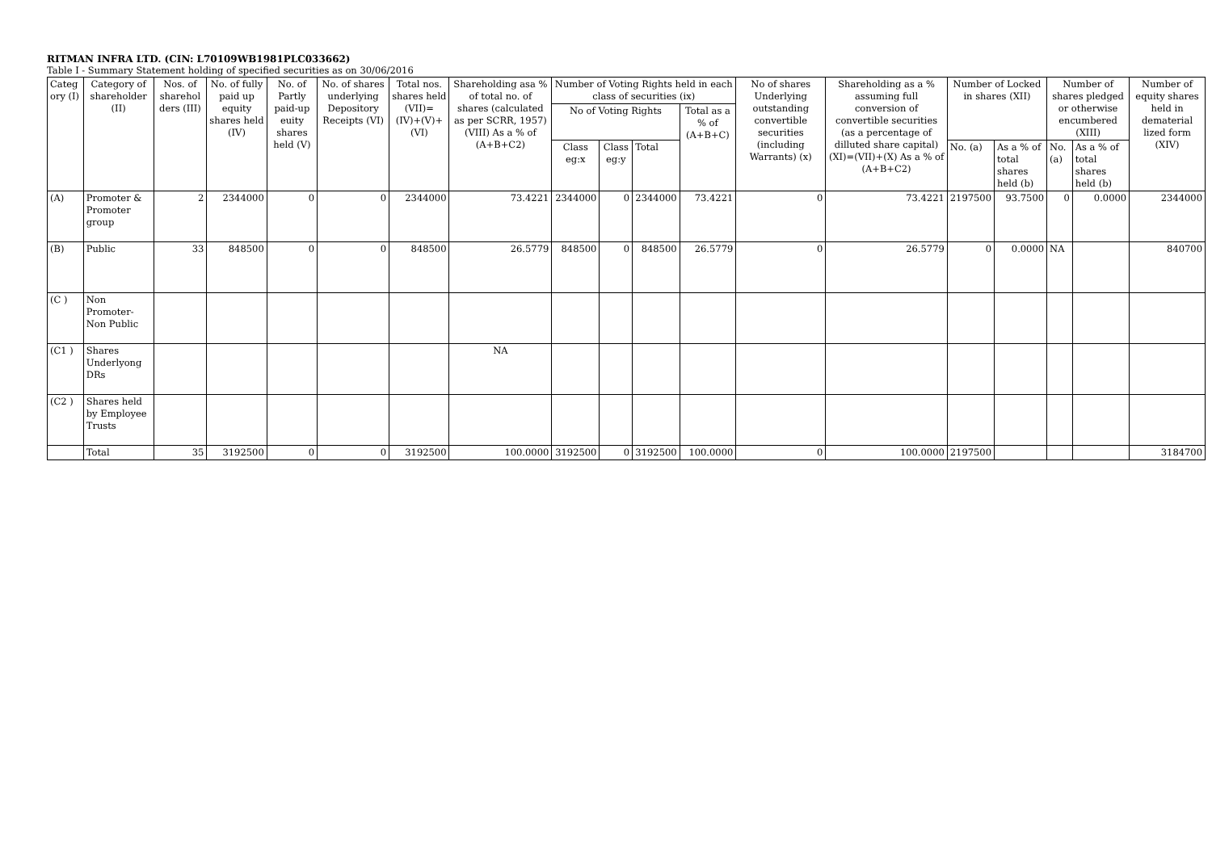RITMAN INFRA LTD. (CIN: L70109WB1981PLC033662)
Table I - Summary Statement holding of specified securities as on 30/06/2016
| Categ ory (I) | Category of shareholder (II) | Nos. of sharehol ders (III) | No. of fully paid up equity shares held (IV) | No. of Partly paid-up euity shares held (V) | No. of shares underlying Depository Receipts (VI) | Total nos. shares held (VII)=(IV)+(V)+(VI) | Shareholding asa % of total no. of shares (calculated as per SCRR, 1957) (VIII) As a % of (A+B+C2) | Number of Voting Rights held in each class of securities (ix) | | | | No of shares Underlying outstanding convertible securities (including Warrants) (x) | Shareholding as a % assuming full conversion of convertible securities (as a percentage of dilluted share capital) (XI)=(VII)+(X) As a % of (A+B+C2) | Number of Locked in shares (XII) | | Number of shares pledged or otherwise encumbered (XIII) | | Number of equity shares held in dematerial lized form (XIV) |
| --- | --- | --- | --- | --- | --- | --- | --- | --- | --- | --- | --- | --- | --- | --- | --- | --- | --- | --- |
| | | | | | | | | No of Voting Rights | | | Total as a % of (A+B+C) | | | | | | | |
| | | | | | | | | Class eg:x | Class eg:y | Total | | | | No. (a) | As a % of total shares held (b) | No. (a) | As a % of total shares held (b) | |
| (A) | Promoter & Promoter group | 2 | 2344000 | 0 | 0 | 2344000 | 73.4221 | 2344000 | 0 | 2344000 | 73.4221 | 0 | 73.4221 | 2197500 | 93.7500 | 0 | 0.0000 | 2344000 |
| (B) | Public | 33 | 848500 | 0 | 0 | 848500 | 26.5779 | 848500 | 0 | 848500 | 26.5779 | 0 | 26.5779 | 0 | 0.0000 | NA | | 840700 |
| (C ) | Non Promoter- Non Public | | | | | | | | | | | | | | | | | |
| (C1 ) | Shares Underlyong DRs | | | | | | NA | | | | | | | | | | | |
| (C2 ) | Shares held by Employee Trusts | | | | | | | | | | | | | | | | | |
| | Total | 35 | 3192500 | 0 | 0 | 3192500 | 100.0000 | 3192500 | 0 | 3192500 | 100.0000 | 0 | 100.0000 | 2197500 | | | | 3184700 |